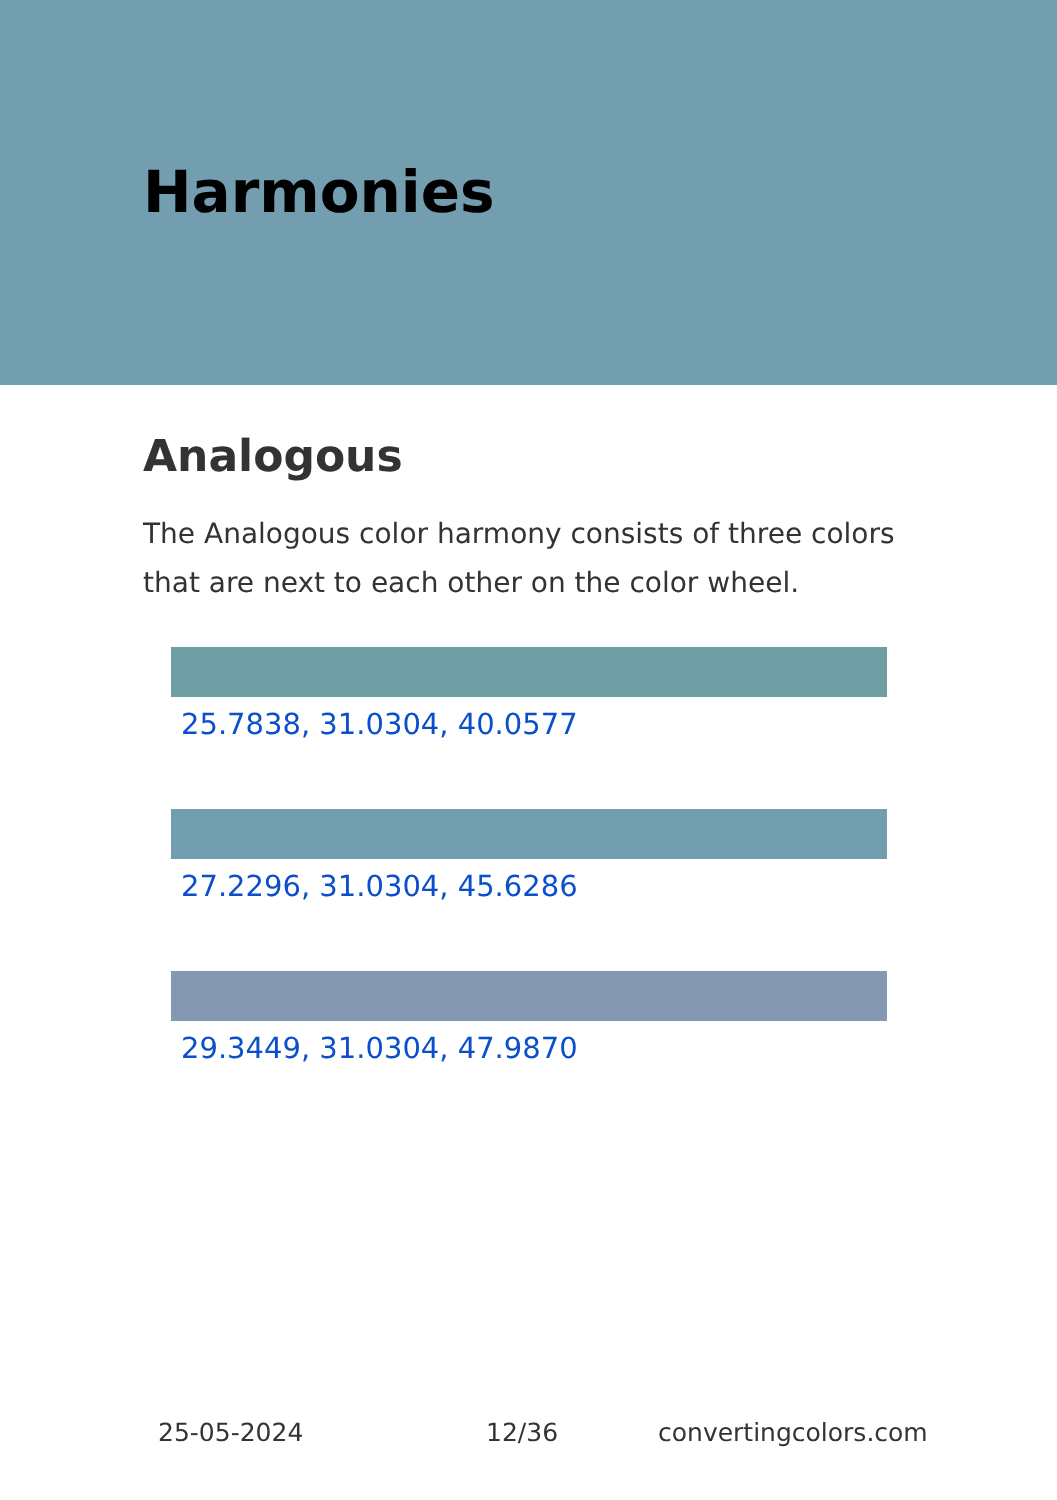Harmonies
Analogous
The Analogous color harmony consists of three colors that are next to each other on the color wheel.
25.7838, 31.0304, 40.0577
27.2296, 31.0304, 45.6286
29.3449, 31.0304, 47.9870
25-05-2024 12/36 convertingcolors.com